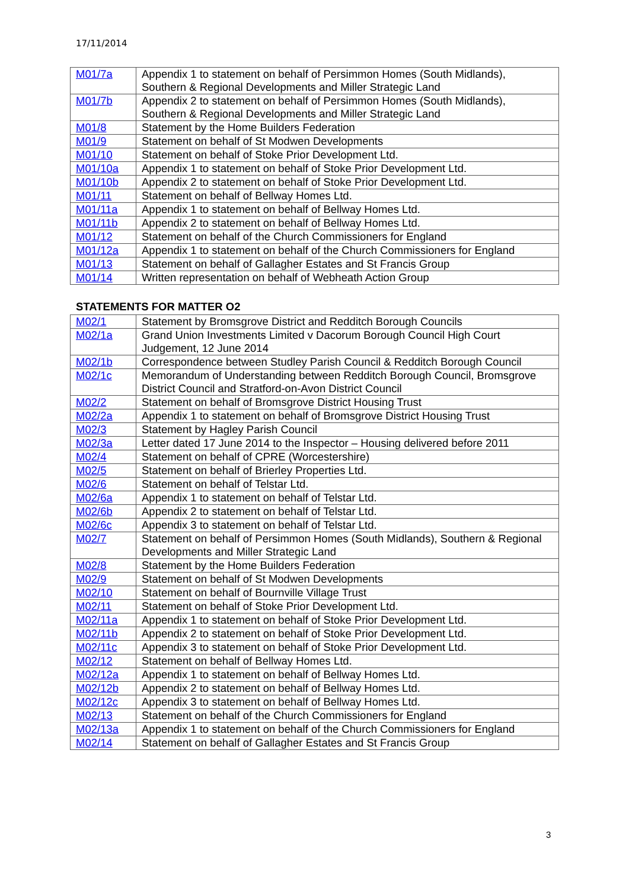17/11/2014
| M01/7a | Appendix 1 to statement on behalf of Persimmon Homes (South Midlands), Southern & Regional Developments and Miller Strategic Land |
| M01/7b | Appendix 2 to statement on behalf of Persimmon Homes (South Midlands), Southern & Regional Developments and Miller Strategic Land |
| M01/8 | Statement by the Home Builders Federation |
| M01/9 | Statement on behalf of St Modwen Developments |
| M01/10 | Statement on behalf of Stoke Prior Development Ltd. |
| M01/10a | Appendix 1 to statement on behalf of Stoke Prior Development Ltd. |
| M01/10b | Appendix 2 to statement on behalf of Stoke Prior Development Ltd. |
| M01/11 | Statement on behalf of Bellway Homes Ltd. |
| M01/11a | Appendix 1 to statement on behalf of Bellway Homes Ltd. |
| M01/11b | Appendix 2 to statement on behalf of Bellway Homes Ltd. |
| M01/12 | Statement on behalf of the Church Commissioners for England |
| M01/12a | Appendix 1 to statement on behalf of the Church Commissioners for England |
| M01/13 | Statement on behalf of Gallagher Estates and St Francis Group |
| M01/14 | Written representation on behalf of Webheath Action Group |
STATEMENTS FOR MATTER O2
| M02/1 | Statement by Bromsgrove District and Redditch Borough Councils |
| M02/1a | Grand Union Investments Limited v Dacorum Borough Council High Court Judgement, 12 June 2014 |
| M02/1b | Correspondence between Studley Parish Council & Redditch Borough Council |
| M02/1c | Memorandum of Understanding between Redditch Borough Council, Bromsgrove District Council and Stratford-on-Avon District Council |
| M02/2 | Statement on behalf of Bromsgrove District Housing Trust |
| M02/2a | Appendix 1 to statement on behalf of Bromsgrove District Housing Trust |
| M02/3 | Statement by Hagley Parish Council |
| M02/3a | Letter dated 17 June 2014 to the Inspector – Housing delivered before 2011 |
| M02/4 | Statement on behalf of CPRE (Worcestershire) |
| M02/5 | Statement on behalf of Brierley Properties Ltd. |
| M02/6 | Statement on behalf of Telstar Ltd. |
| M02/6a | Appendix 1 to statement on behalf of Telstar Ltd. |
| M02/6b | Appendix 2 to statement on behalf of Telstar Ltd. |
| M02/6c | Appendix 3 to statement on behalf of Telstar Ltd. |
| M02/7 | Statement on behalf of Persimmon Homes (South Midlands), Southern & Regional Developments and Miller Strategic Land |
| M02/8 | Statement by the Home Builders Federation |
| M02/9 | Statement on behalf of St Modwen Developments |
| M02/10 | Statement on behalf of Bournville Village Trust |
| M02/11 | Statement on behalf of Stoke Prior Development Ltd. |
| M02/11a | Appendix 1 to statement on behalf of Stoke Prior Development Ltd. |
| M02/11b | Appendix 2 to statement on behalf of Stoke Prior Development Ltd. |
| M02/11c | Appendix 3 to statement on behalf of Stoke Prior Development Ltd. |
| M02/12 | Statement on behalf of Bellway Homes Ltd. |
| M02/12a | Appendix 1 to statement on behalf of Bellway Homes Ltd. |
| M02/12b | Appendix 2 to statement on behalf of Bellway Homes Ltd. |
| M02/12c | Appendix 3 to statement on behalf of Bellway Homes Ltd. |
| M02/13 | Statement on behalf of the Church Commissioners for England |
| M02/13a | Appendix 1 to statement on behalf of the Church Commissioners for England |
| M02/14 | Statement on behalf of Gallagher Estates and St Francis Group |
3